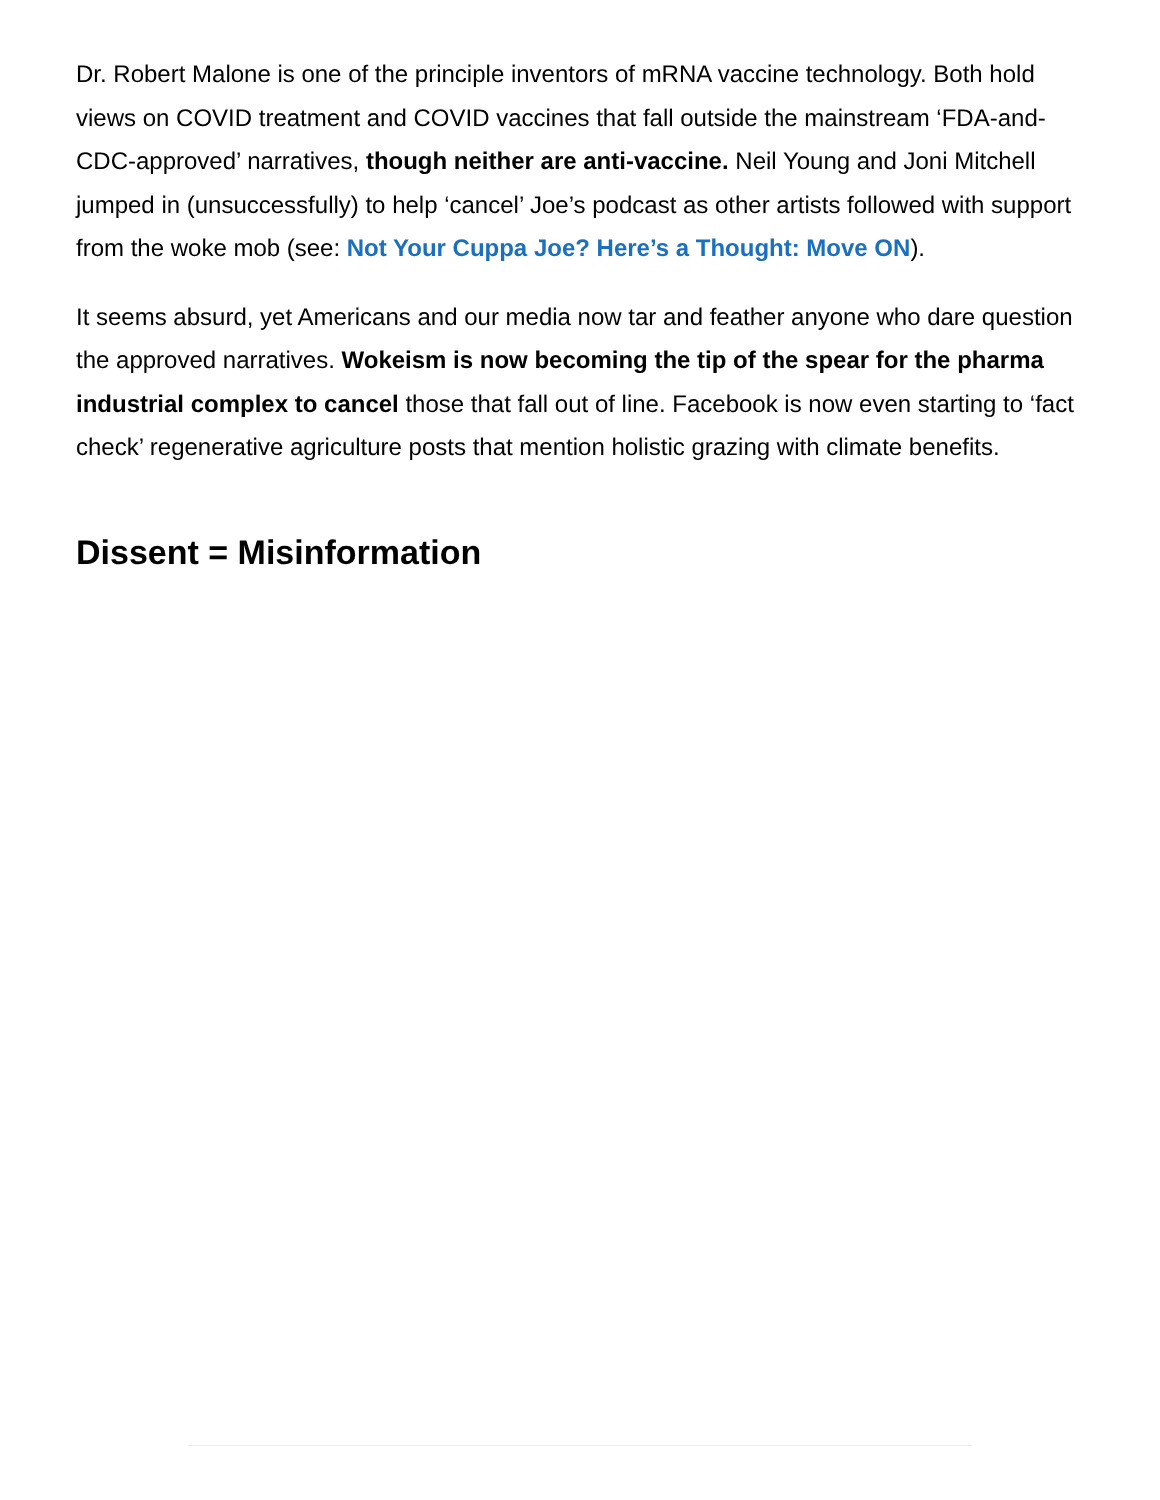Dr. Robert Malone is one of the principle inventors of mRNA vaccine technology. Both hold views on COVID treatment and COVID vaccines that fall outside the mainstream ‘FDA-and-CDC-approved’ narratives, though neither are anti-vaccine. Neil Young and Joni Mitchell jumped in (unsuccessfully) to help ‘cancel’ Joe’s podcast as other artists followed with support from the woke mob (see: Not Your Cuppa Joe? Here’s a Thought: Move ON).
It seems absurd, yet Americans and our media now tar and feather anyone who dare question the approved narratives. Wokeism is now becoming the tip of the spear for the pharma industrial complex to cancel those that fall out of line. Facebook is now even starting to ‘fact check’ regenerative agriculture posts that mention holistic grazing with climate benefits.
Dissent = Misinformation